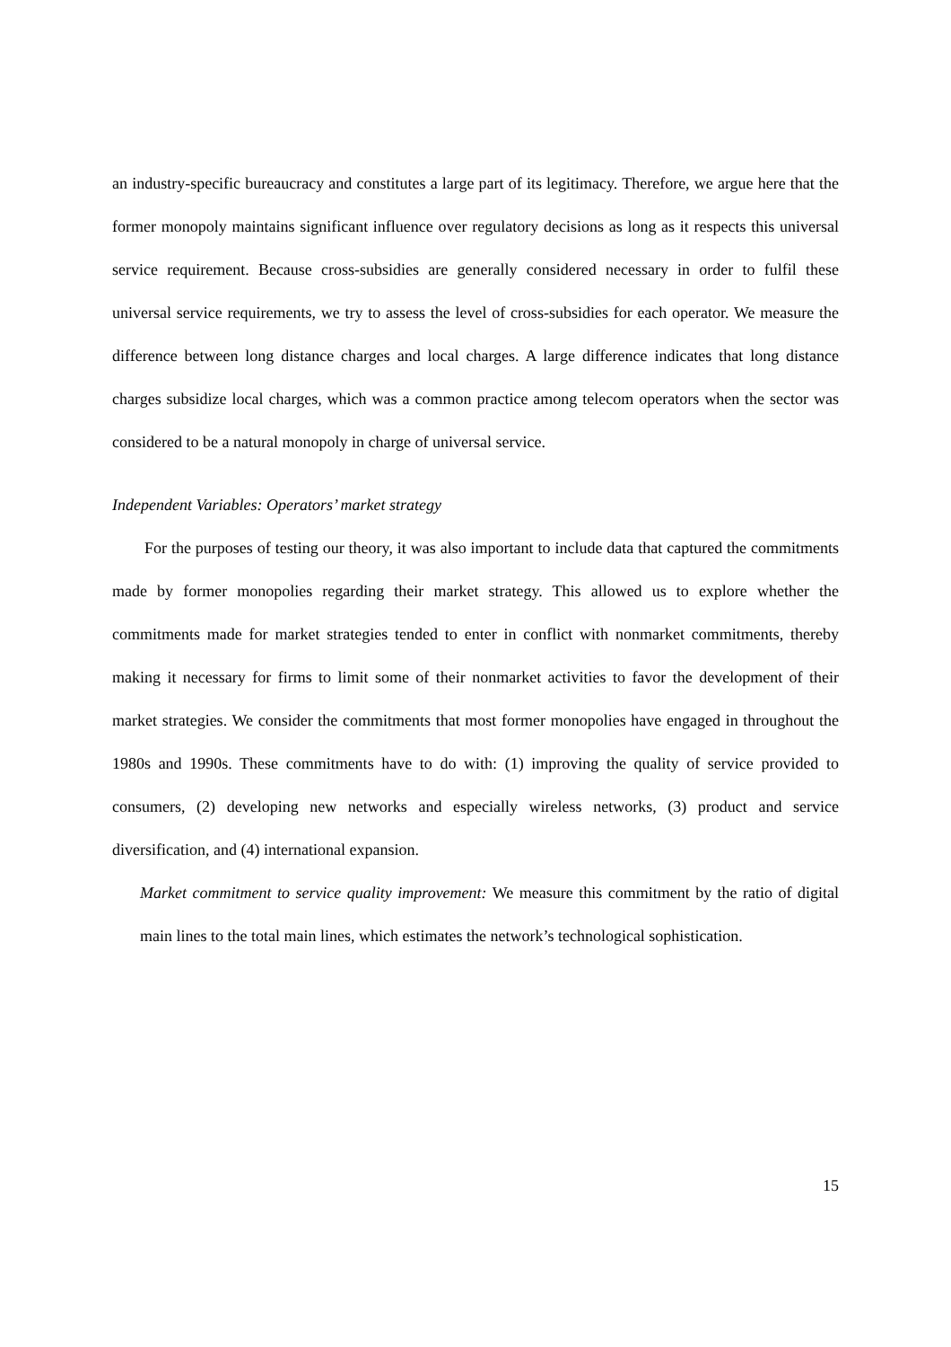an industry-specific bureaucracy and constitutes a large part of its legitimacy. Therefore, we argue here that the former monopoly maintains significant influence over regulatory decisions as long as it respects this universal service requirement. Because cross-subsidies are generally considered necessary in order to fulfil these universal service requirements, we try to assess the level of cross-subsidies for each operator. We measure the difference between long distance charges and local charges. A large difference indicates that long distance charges subsidize local charges, which was a common practice among telecom operators when the sector was considered to be a natural monopoly in charge of universal service.
Independent Variables: Operators’ market strategy
For the purposes of testing our theory, it was also important to include data that captured the commitments made by former monopolies regarding their market strategy. This allowed us to explore whether the commitments made for market strategies tended to enter in conflict with nonmarket commitments, thereby making it necessary for firms to limit some of their nonmarket activities to favor the development of their market strategies. We consider the commitments that most former monopolies have engaged in throughout the 1980s and 1990s. These commitments have to do with: (1) improving the quality of service provided to consumers, (2) developing new networks and especially wireless networks, (3) product and service diversification, and (4) international expansion.
Market commitment to service quality improvement: We measure this commitment by the ratio of digital main lines to the total main lines, which estimates the network’s technological sophistication.
15